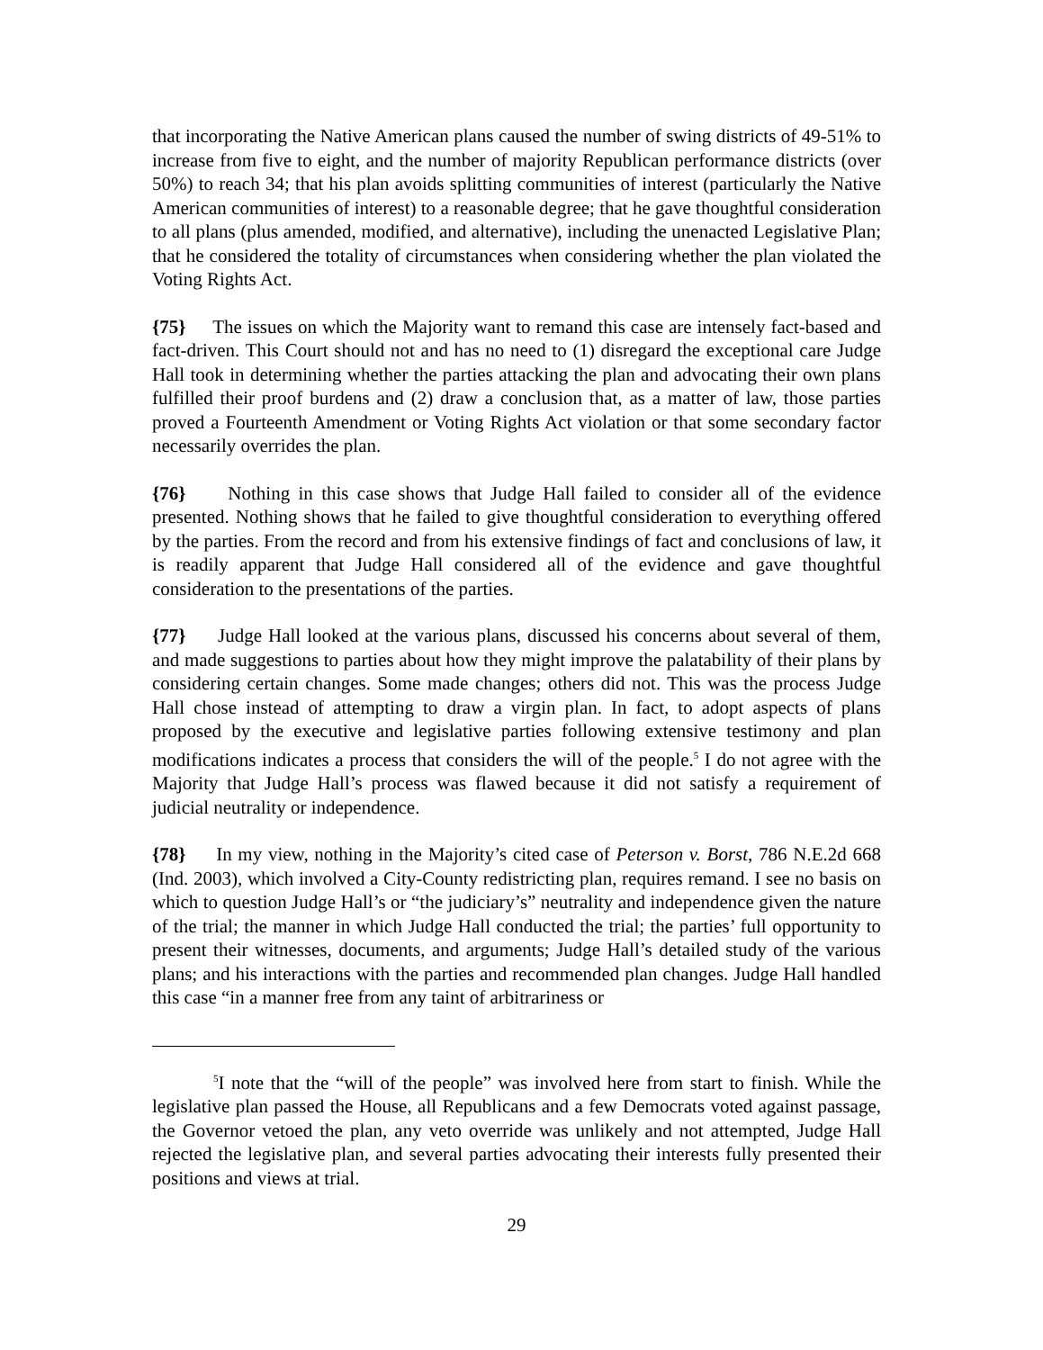that incorporating the Native American plans caused the number of swing districts of 49-51% to increase from five to eight, and the number of majority Republican performance districts (over 50%) to reach 34; that his plan avoids splitting communities of interest (particularly the Native American communities of interest) to a reasonable degree; that he gave thoughtful consideration to all plans (plus amended, modified, and alternative), including the unenacted Legislative Plan; that he considered the totality of circumstances when considering whether the plan violated the Voting Rights Act.
{75} The issues on which the Majority want to remand this case are intensely fact-based and fact-driven. This Court should not and has no need to (1) disregard the exceptional care Judge Hall took in determining whether the parties attacking the plan and advocating their own plans fulfilled their proof burdens and (2) draw a conclusion that, as a matter of law, those parties proved a Fourteenth Amendment or Voting Rights Act violation or that some secondary factor necessarily overrides the plan.
{76} Nothing in this case shows that Judge Hall failed to consider all of the evidence presented. Nothing shows that he failed to give thoughtful consideration to everything offered by the parties. From the record and from his extensive findings of fact and conclusions of law, it is readily apparent that Judge Hall considered all of the evidence and gave thoughtful consideration to the presentations of the parties.
{77} Judge Hall looked at the various plans, discussed his concerns about several of them, and made suggestions to parties about how they might improve the palatability of their plans by considering certain changes. Some made changes; others did not. This was the process Judge Hall chose instead of attempting to draw a virgin plan. In fact, to adopt aspects of plans proposed by the executive and legislative parties following extensive testimony and plan modifications indicates a process that considers the will of the people.<sup>5</sup> I do not agree with the Majority that Judge Hall’s process was flawed because it did not satisfy a requirement of judicial neutrality or independence.
{78} In my view, nothing in the Majority’s cited case of Peterson v. Borst, 786 N.E.2d 668 (Ind. 2003), which involved a City-County redistricting plan, requires remand. I see no basis on which to question Judge Hall’s or “the judiciary’s” neutrality and independence given the nature of the trial; the manner in which Judge Hall conducted the trial; the parties’ full opportunity to present their witnesses, documents, and arguments; Judge Hall’s detailed study of the various plans; and his interactions with the parties and recommended plan changes. Judge Hall handled this case “in a manner free from any taint of arbitrariness or
<sup>5</sup> I note that the “will of the people” was involved here from start to finish. While the legislative plan passed the House, all Republicans and a few Democrats voted against passage, the Governor vetoed the plan, any veto override was unlikely and not attempted, Judge Hall rejected the legislative plan, and several parties advocating their interests fully presented their positions and views at trial.
29